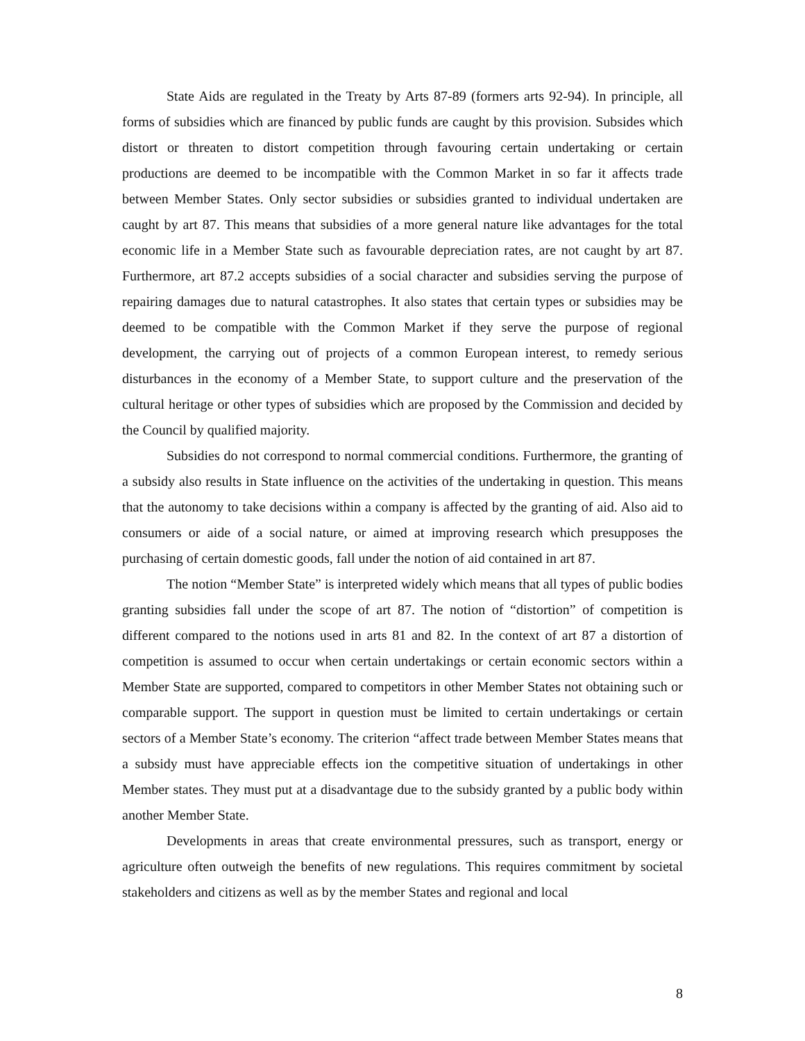State Aids are regulated in the Treaty by Arts 87-89 (formers arts 92-94). In principle, all forms of subsidies which are financed by public funds are caught by this provision. Subsides which distort or threaten to distort competition through favouring certain undertaking or certain productions are deemed to be incompatible with the Common Market in so far it affects trade between Member States. Only sector subsidies or subsidies granted to individual undertaken are caught by art 87. This means that subsidies of a more general nature like advantages for the total economic life in a Member State such as favourable depreciation rates, are not caught by art 87. Furthermore, art 87.2 accepts subsidies of a social character and subsidies serving the purpose of repairing damages due to natural catastrophes. It also states that certain types or subsidies may be deemed to be compatible with the Common Market if they serve the purpose of regional development, the carrying out of projects of a common European interest, to remedy serious disturbances in the economy of a Member State, to support culture and the preservation of the cultural heritage or other types of subsidies which are proposed by the Commission and decided by the Council by qualified majority.
Subsidies do not correspond to normal commercial conditions. Furthermore, the granting of a subsidy also results in State influence on the activities of the undertaking in question. This means that the autonomy to take decisions within a company is affected by the granting of aid. Also aid to consumers or aide of a social nature, or aimed at improving research which presupposes the purchasing of certain domestic goods, fall under the notion of aid contained in art 87.
The notion “Member State” is interpreted widely which means that all types of public bodies granting subsidies fall under the scope of art 87. The notion of “distortion” of competition is different compared to the notions used in arts 81 and 82. In the context of art 87 a distortion of competition is assumed to occur when certain undertakings or certain economic sectors within a Member State are supported, compared to competitors in other Member States not obtaining such or comparable support. The support in question must be limited to certain undertakings or certain sectors of a Member State’s economy. The criterion “affect trade between Member States means that a subsidy must have appreciable effects ion the competitive situation of undertakings in other Member states. They must put at a disadvantage due to the subsidy granted by a public body within another Member State.
Developments in areas that create environmental pressures, such as transport, energy or agriculture often outweigh the benefits of new regulations. This requires commitment by societal stakeholders and citizens as well as by the member States and regional and local
8